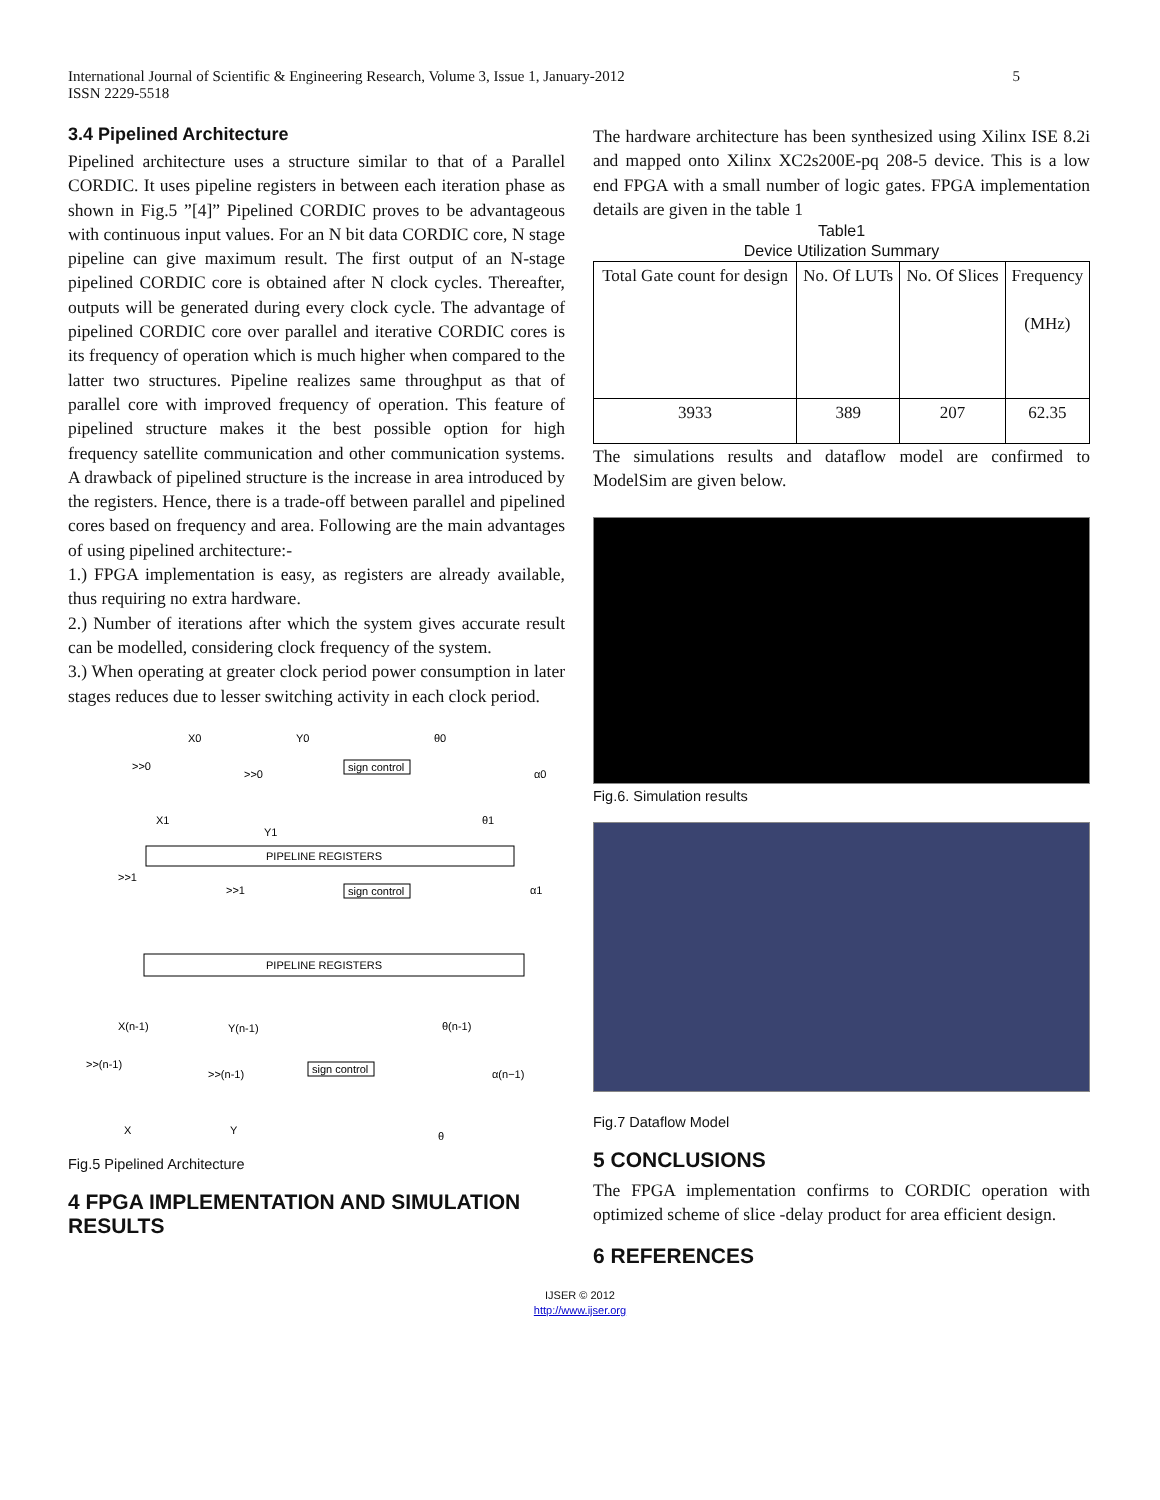International Journal of Scientific & Engineering Research, Volume 3, Issue 1, January-2012
ISSN 2229-5518
5
3.4 Pipelined Architecture
Pipelined architecture uses a structure similar to that of a Parallel CORDIC. It uses pipeline registers in between each iteration phase as shown in Fig.5 ”[4]” Pipelined CORDIC proves to be advantageous with continuous input values. For an N bit data CORDIC core, N stage pipeline can give maximum result. The first output of an N-stage pipelined CORDIC core is obtained after N clock cycles. Thereafter, outputs will be generated during every clock cycle. The advantage of pipelined CORDIC core over parallel and iterative CORDIC cores is its frequency of operation which is much higher when compared to the latter two structures. Pipeline realizes same throughput as that of parallel core with improved frequency of operation. This feature of pipelined structure makes it the best possible option for high frequency satellite communication and other communication systems. A drawback of pipelined structure is the increase in area introduced by the registers. Hence, there is a trade-off between parallel and pipelined cores based on frequency and area. Following are the main advantages of using pipelined architecture:-
1.) FPGA implementation is easy, as registers are already available, thus requiring no extra hardware.
2.) Number of iterations after which the system gives accurate result can be modelled, considering clock frequency of the system.
3.) When operating at greater clock period power consumption in later stages reduces due to lesser switching activity in each clock period.
X0
Y0
θ0
>>0
>>0
sign control
α0
X1
Y1
θ1
PIPELINE REGISTERS
>>1
>>1
sign control
α1
PIPELINE REGISTERS
X(n-1)
Y(n-1)
θ(n-1)
>>(n-1)
>>(n-1)
sign control
α(n−1)
X
Y
θ
Fig.5 Pipelined Architecture
4 FPGA IMPLEMENTATION AND SIMULATION RESULTS
The hardware architecture has been synthesized using Xilinx ISE 8.2i and mapped onto Xilinx XC2s200E-pq 208-5 device. This is a low end FPGA with a small number of logic gates. FPGA implementation details are given in the table 1
Table1
Device Utilization Summary
| Total Gate count for design | No. Of LUTs | No. Of Slices | Frequency (MHz) |
| 3933 | 389 | 207 | 62.35 |
The simulations results and dataflow model are confirmed to ModelSim are given below.
Fig.6. Simulation results
Fig.7 Dataflow Model
5 CONCLUSIONS
The FPGA implementation confirms to CORDIC operation with optimized scheme of slice -delay product for area efficient design.
6 REFERENCES
IJSER © 2012
http://www.ijser.org